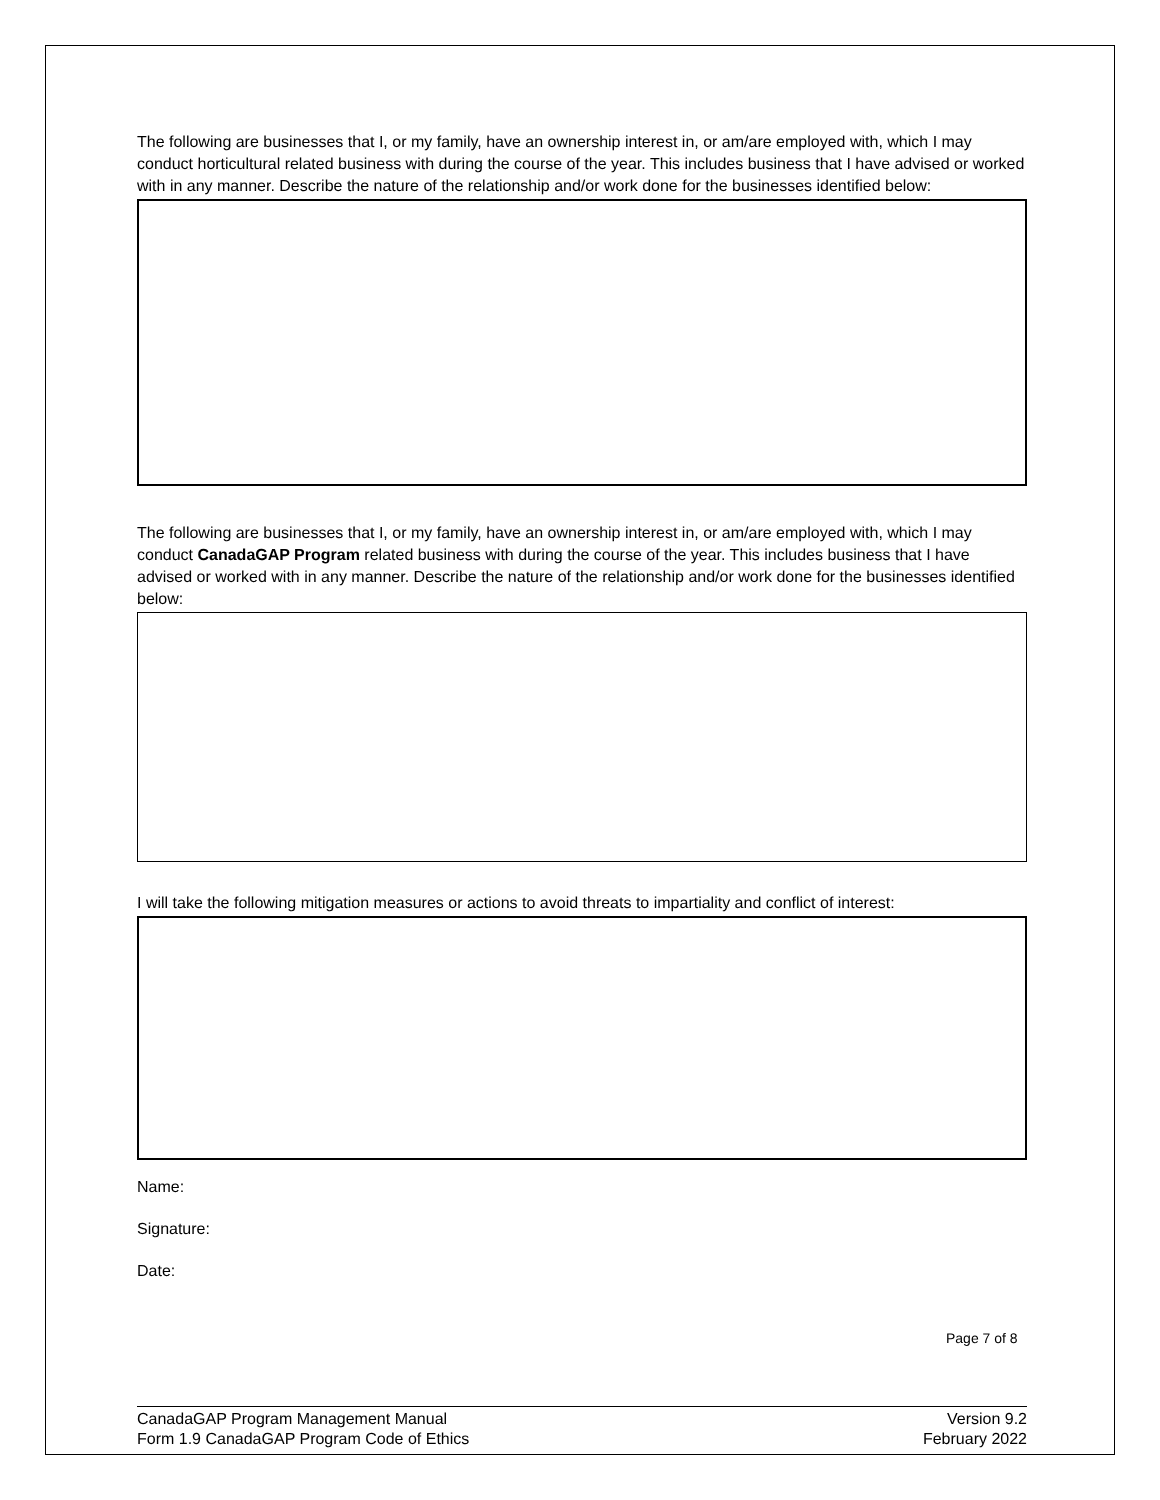The following are businesses that I, or my family, have an ownership interest in, or am/are employed with, which I may conduct horticultural related business with during the course of the year. This includes business that I have advised or worked with in any manner. Describe the nature of the relationship and/or work done for the businesses identified below:
The following are businesses that I, or my family, have an ownership interest in, or am/are employed with, which I may conduct CanadaGAP Program related business with during the course of the year. This includes business that I have advised or worked with in any manner. Describe the nature of the relationship and/or work done for the businesses identified below:
I will take the following mitigation measures or actions to avoid threats to impartiality and conflict of interest:
Name:
Signature:
Date:
Page 7 of 8
CanadaGAP Program Management Manual
Form 1.9 CanadaGAP Program Code of Ethics
Version 9.2
February 2022